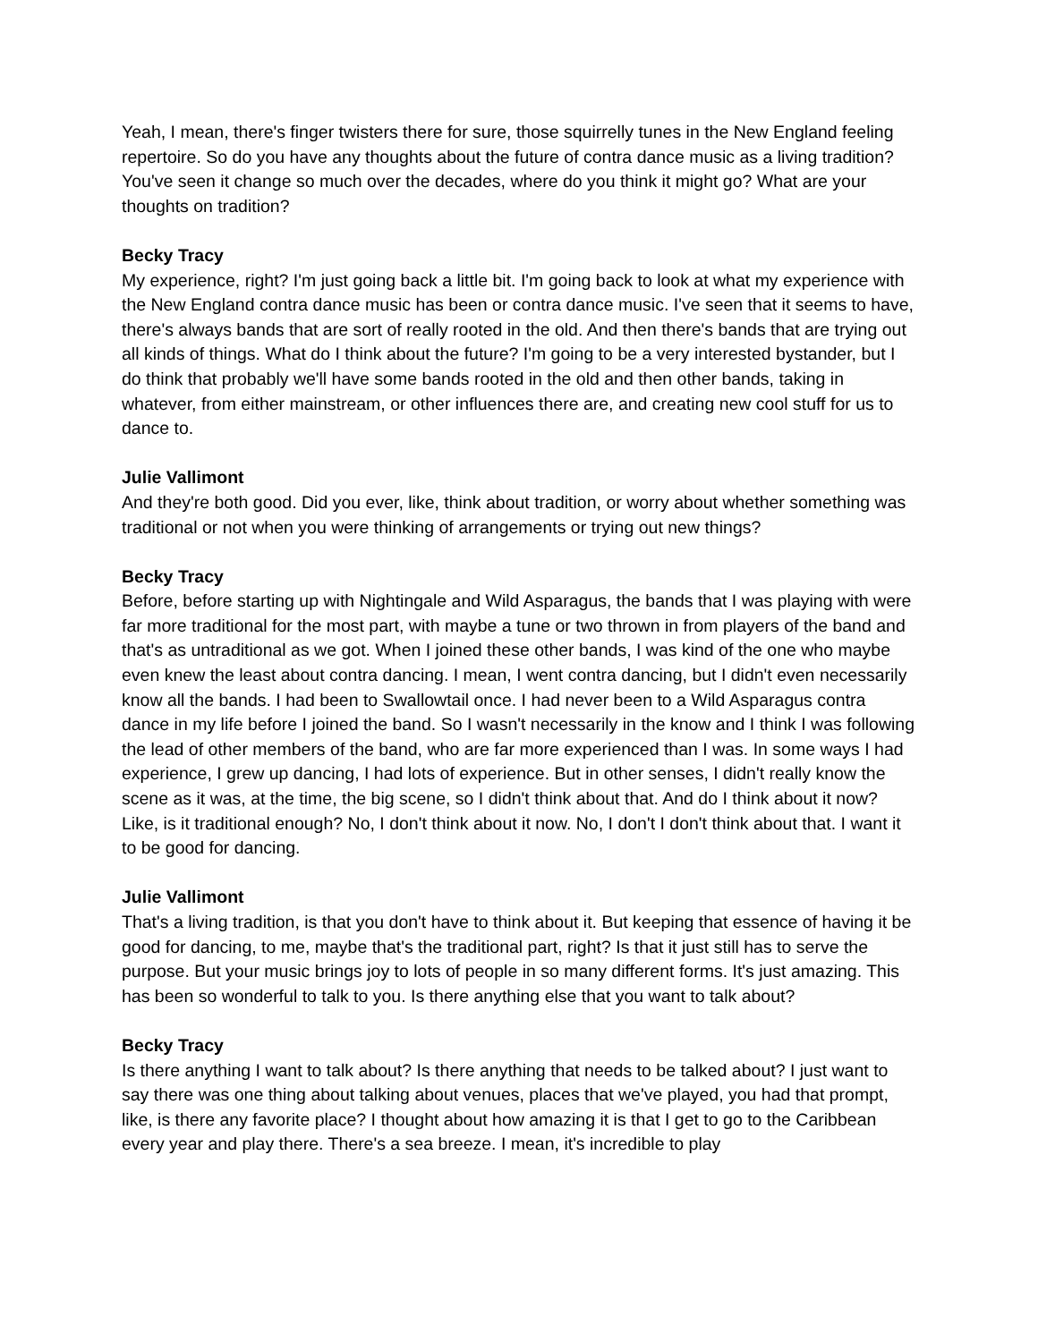Yeah, I mean, there's finger twisters there for sure, those squirrelly tunes in the New England feeling repertoire. So do you have any thoughts about the future of contra dance music as a living tradition? You've seen it change so much over the decades, where do you think it might go? What are your thoughts on tradition?
Becky Tracy
My experience, right? I'm just going back a little bit. I'm going back to look at what my experience with the New England contra dance music has been or contra dance music. I've seen that it seems to have, there's always bands that are sort of really rooted in the old. And then there's bands that are trying out all kinds of things. What do I think about the future? I'm going to be a very interested bystander, but I do think that probably we'll have some bands rooted in the old and then other bands, taking in whatever, from either mainstream, or other influences there are, and creating new cool stuff for us to dance to.
Julie Vallimont
And they're both good. Did you ever, like, think about tradition, or worry about whether something was traditional or not when you were thinking of arrangements or trying out new things?
Becky Tracy
Before, before starting up with Nightingale and Wild Asparagus, the bands that I was playing with were far more traditional for the most part, with maybe a tune or two thrown in from players of the band and that's as untraditional as we got. When I joined these other bands, I was kind of the one who maybe even knew the least about contra dancing. I mean, I went contra dancing, but I didn't even necessarily know all the bands. I had been to Swallowtail once. I had never been to a Wild Asparagus contra dance in my life before I joined the band. So I wasn't necessarily in the know and I think I was following the lead of other members of the band, who are far more experienced than I was. In some ways I had experience, I grew up dancing, I had lots of experience. But in other senses, I didn't really know the scene as it was, at the time, the big scene, so I didn't think about that. And do I think about it now? Like, is it traditional enough? No, I don't think about it now. No, I don't I don't think about that. I want it to be good for dancing.
Julie Vallimont
That's a living tradition, is that you don't have to think about it. But keeping that essence of having it be good for dancing, to me, maybe that's the traditional part, right? Is that it just still has to serve the purpose. But your music brings joy to lots of people in so many different forms. It's just amazing. This has been so wonderful to talk to you. Is there anything else that you want to talk about?
Becky Tracy
Is there anything I want to talk about? Is there anything that needs to be talked about? I just want to say there was one thing about talking about venues, places that we've played, you had that prompt, like, is there any favorite place? I thought about how amazing it is that I get to go to the Caribbean every year and play there. There's a sea breeze. I mean, it's incredible to play